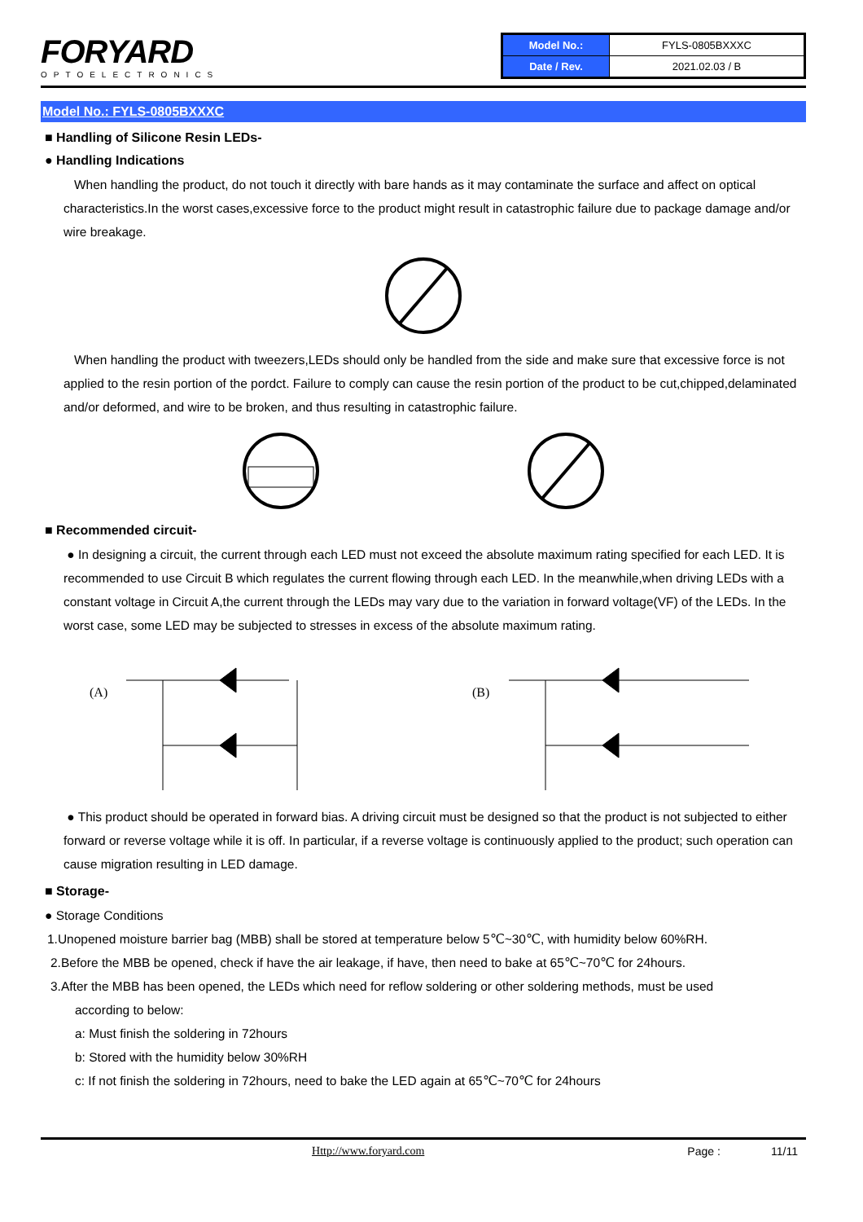FORYARD
OPTOELECTRONICS
| Model No.: | FYLS-0805BXXXC |
| Date / Rev. | 2021.02.03 / B |
Model No.: FYLS-0805BXXXC
■ Handling of Silicone Resin LEDs-
● Handling Indications
When handling the product, do not touch it directly with bare hands as it may contaminate the surface and affect on optical characteristics.In the worst cases,excessive force to the product might result in catastrophic failure due to package damage and/or wire breakage.
When handling the product with tweezers,LEDs should only be handled from the side and make sure that excessive force is not applied to the resin portion of the pordct. Failure to comply can cause the resin portion of the product to be cut,chipped,delaminated and/or deformed, and wire to be broken, and thus resulting in catastrophic failure.
■ Recommended circuit-
● In designing a circuit, the current through each LED must not exceed the absolute maximum rating specified for each LED. It is recommended to use Circuit B which regulates the current flowing through each LED. In the meanwhile,when driving LEDs with a constant voltage in Circuit A,the current through the LEDs may vary due to the variation in forward voltage(VF) of the LEDs. In the worst case, some LED may be subjected to stresses in excess of the absolute maximum rating.
(A)
(B)
● This product should be operated in forward bias. A driving circuit must be designed so that the product is not subjected to either forward or reverse voltage while it is off. In particular, if a reverse voltage is continuously applied to the product; such operation can cause migration resulting in LED damage.
■ Storage-
● Storage Conditions
1.Unopened moisture barrier bag (MBB) shall be stored at temperature below 5℃~30℃, with humidity below 60%RH.
2.Before the MBB be opened, check if have the air leakage, if have, then need to bake at 65℃~70℃ for 24hours.
3.After the MBB has been opened, the LEDs which need for reflow soldering or other soldering methods, must be used
according to below:
a: Must finish the soldering in 72hours
b: Stored with the humidity below 30%RH
c: If not finish the soldering in 72hours, need to bake the LED again at 65℃~70℃ for 24hours
Http://www.foryard.com Page : 11/11